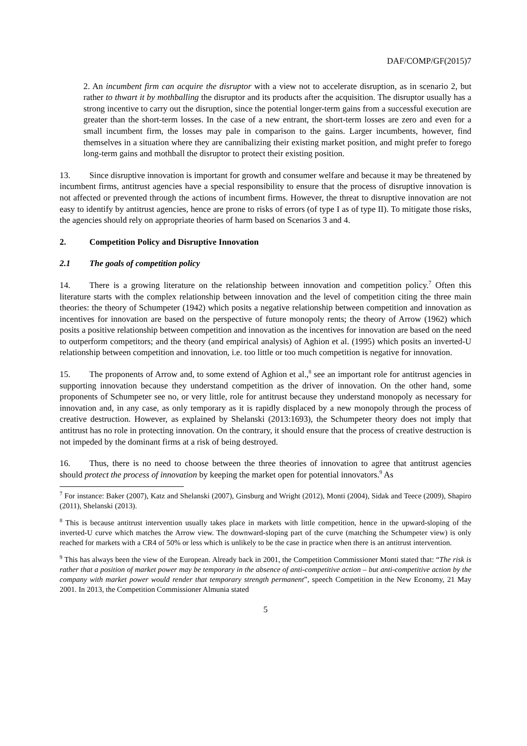DAF/COMP/GF(2015)7
2. An incumbent firm can acquire the disruptor with a view not to accelerate disruption, as in scenario 2, but rather to thwart it by mothballing the disruptor and its products after the acquisition. The disruptor usually has a strong incentive to carry out the disruption, since the potential longer-term gains from a successful execution are greater than the short-term losses. In the case of a new entrant, the short-term losses are zero and even for a small incumbent firm, the losses may pale in comparison to the gains. Larger incumbents, however, find themselves in a situation where they are cannibalizing their existing market position, and might prefer to forego long-term gains and mothball the disruptor to protect their existing position.
13. Since disruptive innovation is important for growth and consumer welfare and because it may be threatened by incumbent firms, antitrust agencies have a special responsibility to ensure that the process of disruptive innovation is not affected or prevented through the actions of incumbent firms. However, the threat to disruptive innovation are not easy to identify by antitrust agencies, hence are prone to risks of errors (of type I as of type II). To mitigate those risks, the agencies should rely on appropriate theories of harm based on Scenarios 3 and 4.
2. Competition Policy and Disruptive Innovation
2.1 The goals of competition policy
14. There is a growing literature on the relationship between innovation and competition policy.<sup>7</sup> Often this literature starts with the complex relationship between innovation and the level of competition citing the three main theories: the theory of Schumpeter (1942) which posits a negative relationship between competition and innovation as incentives for innovation are based on the perspective of future monopoly rents; the theory of Arrow (1962) which posits a positive relationship between competition and innovation as the incentives for innovation are based on the need to outperform competitors; and the theory (and empirical analysis) of Aghion et al. (1995) which posits an inverted-U relationship between competition and innovation, i.e. too little or too much competition is negative for innovation.
15. The proponents of Arrow and, to some extend of Aghion et al.,<sup>8</sup> see an important role for antitrust agencies in supporting innovation because they understand competition as the driver of innovation. On the other hand, some proponents of Schumpeter see no, or very little, role for antitrust because they understand monopoly as necessary for innovation and, in any case, as only temporary as it is rapidly displaced by a new monopoly through the process of creative destruction. However, as explained by Shelanski (2013:1693), the Schumpeter theory does not imply that antitrust has no role in protecting innovation. On the contrary, it should ensure that the process of creative destruction is not impeded by the dominant firms at a risk of being destroyed.
16. Thus, there is no need to choose between the three theories of innovation to agree that antitrust agencies should protect the process of innovation by keeping the market open for potential innovators.<sup>9</sup> As
<sup>7</sup> For instance: Baker (2007), Katz and Shelanski (2007), Ginsburg and Wright (2012), Monti (2004), Sidak and Teece (2009), Shapiro (2011), Shelanski (2013).
<sup>8</sup> This is because antitrust intervention usually takes place in markets with little competition, hence in the upward-sloping of the inverted-U curve which matches the Arrow view. The downward-sloping part of the curve (matching the Schumpeter view) is only reached for markets with a CR4 of 50% or less which is unlikely to be the case in practice when there is an antitrust intervention.
<sup>9</sup> This has always been the view of the European. Already back in 2001, the Competition Commissioner Monti stated that: “The risk is rather that a position of market power may be temporary in the absence of anti-competitive action – but anti-competitive action by the company with market power would render that temporary strength permanent”, speech Competition in the New Economy, 21 May 2001. In 2013, the Competition Commissioner Almunia stated
5